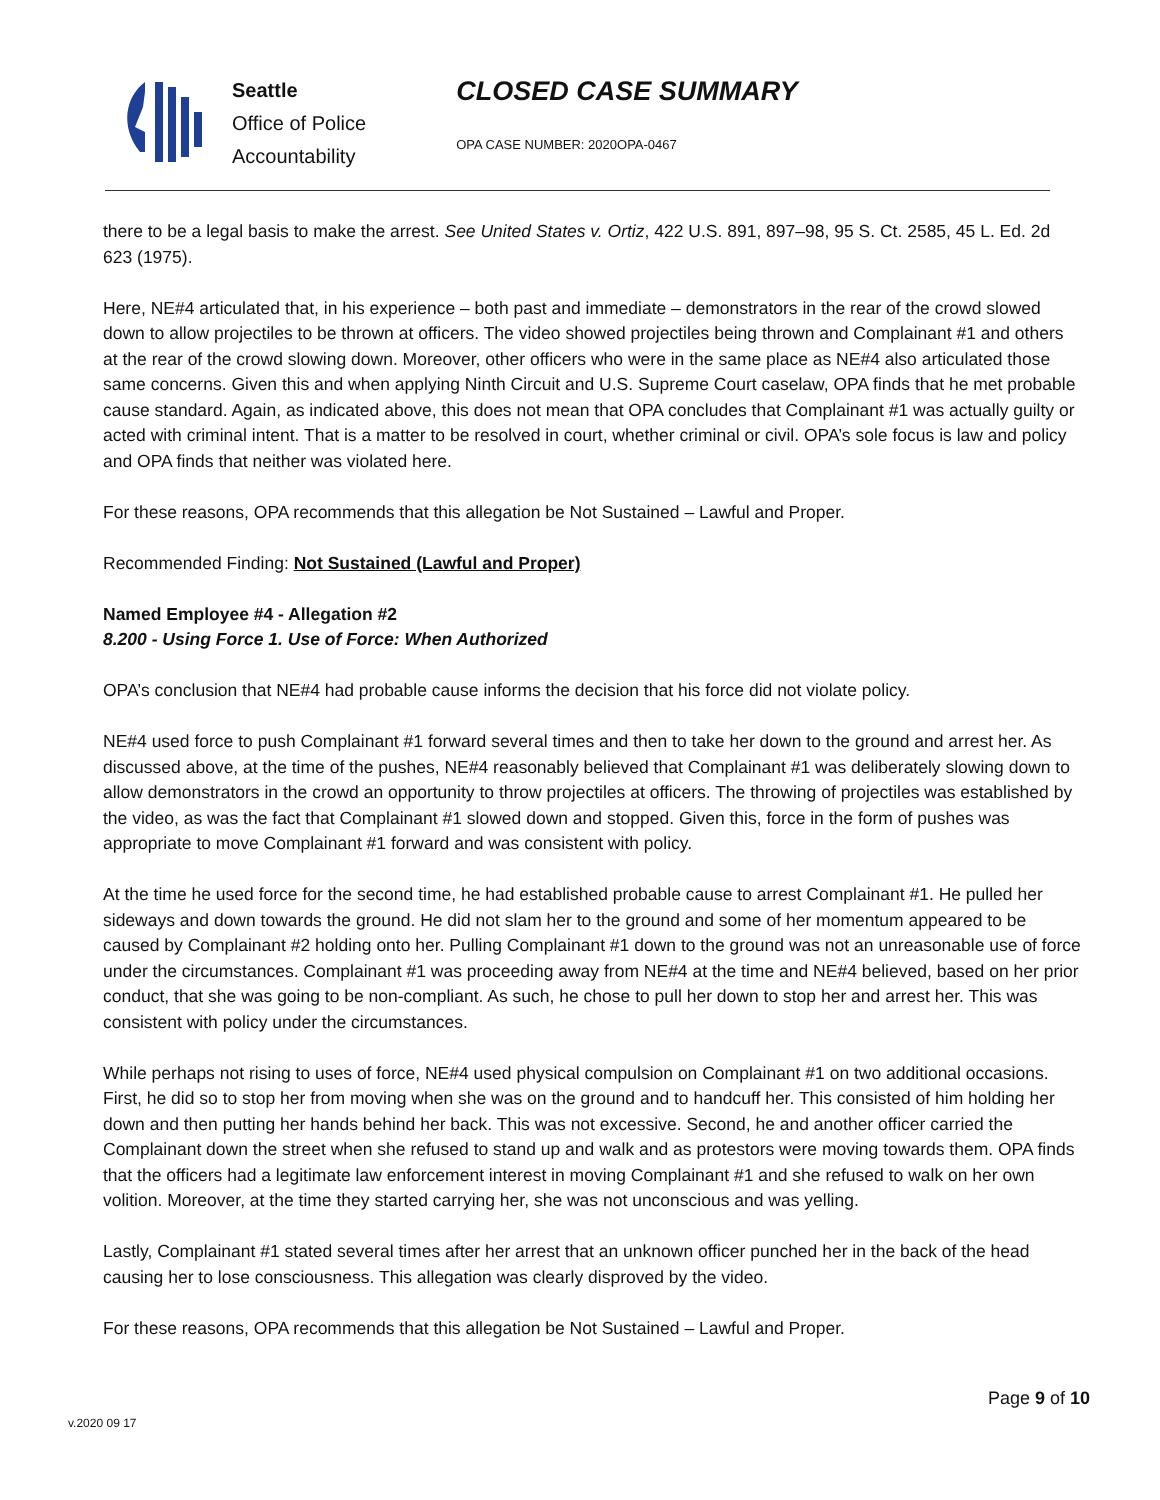Seattle
Office of Police
Accountability
CLOSED CASE SUMMARY
OPA CASE NUMBER: 2020OPA-0467
there to be a legal basis to make the arrest. See United States v. Ortiz, 422 U.S. 891, 897–98, 95 S. Ct. 2585, 45 L. Ed. 2d 623 (1975).
Here, NE#4 articulated that, in his experience – both past and immediate – demonstrators in the rear of the crowd slowed down to allow projectiles to be thrown at officers. The video showed projectiles being thrown and Complainant #1 and others at the rear of the crowd slowing down. Moreover, other officers who were in the same place as NE#4 also articulated those same concerns. Given this and when applying Ninth Circuit and U.S. Supreme Court caselaw, OPA finds that he met probable cause standard. Again, as indicated above, this does not mean that OPA concludes that Complainant #1 was actually guilty or acted with criminal intent. That is a matter to be resolved in court, whether criminal or civil. OPA’s sole focus is law and policy and OPA finds that neither was violated here.
For these reasons, OPA recommends that this allegation be Not Sustained – Lawful and Proper.
Recommended Finding: Not Sustained (Lawful and Proper)
Named Employee #4 - Allegation #2
8.200 - Using Force 1. Use of Force: When Authorized
OPA’s conclusion that NE#4 had probable cause informs the decision that his force did not violate policy.
NE#4 used force to push Complainant #1 forward several times and then to take her down to the ground and arrest her. As discussed above, at the time of the pushes, NE#4 reasonably believed that Complainant #1 was deliberately slowing down to allow demonstrators in the crowd an opportunity to throw projectiles at officers. The throwing of projectiles was established by the video, as was the fact that Complainant #1 slowed down and stopped. Given this, force in the form of pushes was appropriate to move Complainant #1 forward and was consistent with policy.
At the time he used force for the second time, he had established probable cause to arrest Complainant #1. He pulled her sideways and down towards the ground. He did not slam her to the ground and some of her momentum appeared to be caused by Complainant #2 holding onto her. Pulling Complainant #1 down to the ground was not an unreasonable use of force under the circumstances. Complainant #1 was proceeding away from NE#4 at the time and NE#4 believed, based on her prior conduct, that she was going to be non-compliant. As such, he chose to pull her down to stop her and arrest her. This was consistent with policy under the circumstances.
While perhaps not rising to uses of force, NE#4 used physical compulsion on Complainant #1 on two additional occasions. First, he did so to stop her from moving when she was on the ground and to handcuff her. This consisted of him holding her down and then putting her hands behind her back. This was not excessive. Second, he and another officer carried the Complainant down the street when she refused to stand up and walk and as protestors were moving towards them. OPA finds that the officers had a legitimate law enforcement interest in moving Complainant #1 and she refused to walk on her own volition. Moreover, at the time they started carrying her, she was not unconscious and was yelling.
Lastly, Complainant #1 stated several times after her arrest that an unknown officer punched her in the back of the head causing her to lose consciousness. This allegation was clearly disproved by the video.
For these reasons, OPA recommends that this allegation be Not Sustained – Lawful and Proper.
Page 9 of 10
v.2020 09 17